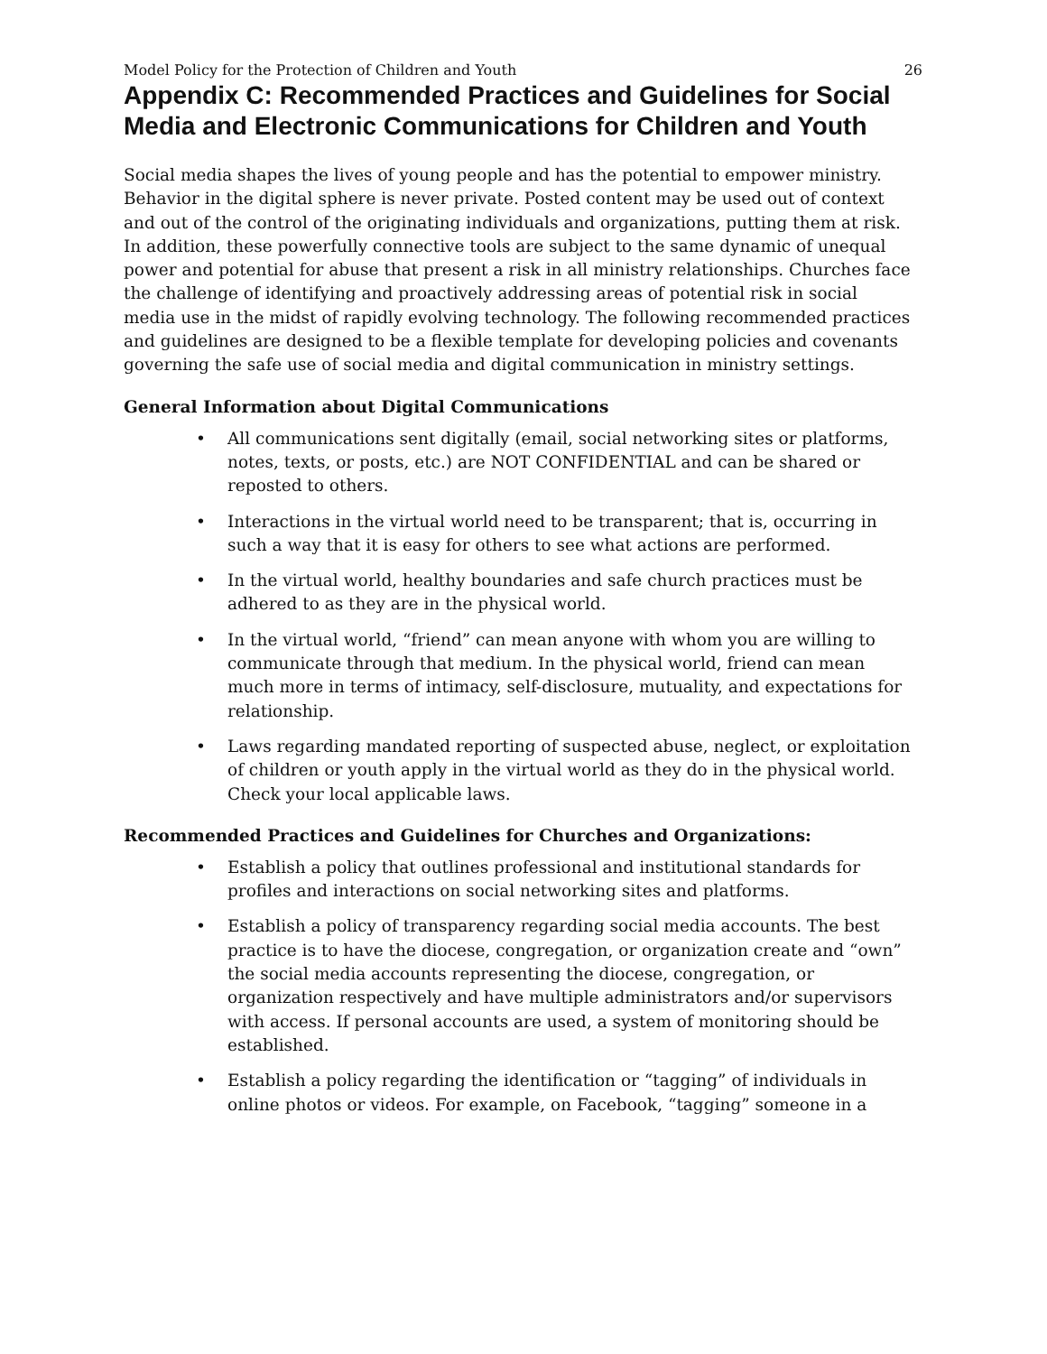Model Policy for the Protection of Children and Youth 26
Appendix C: Recommended Practices and Guidelines for Social Media and Electronic Communications for Children and Youth
Social media shapes the lives of young people and has the potential to empower ministry. Behavior in the digital sphere is never private. Posted content may be used out of context and out of the control of the originating individuals and organizations, putting them at risk. In addition, these powerfully connective tools are subject to the same dynamic of unequal power and potential for abuse that present a risk in all ministry relationships. Churches face the challenge of identifying and proactively addressing areas of potential risk in social media use in the midst of rapidly evolving technology. The following recommended practices and guidelines are designed to be a flexible template for developing policies and covenants governing the safe use of social media and digital communication in ministry settings.
General Information about Digital Communications
• All communications sent digitally (email, social networking sites or platforms, notes, texts, or posts, etc.) are NOT CONFIDENTIAL and can be shared or reposted to others.
• Interactions in the virtual world need to be transparent; that is, occurring in such a way that it is easy for others to see what actions are performed.
• In the virtual world, healthy boundaries and safe church practices must be adhered to as they are in the physical world.
• In the virtual world, “friend” can mean anyone with whom you are willing to communicate through that medium. In the physical world, friend can mean much more in terms of intimacy, self-disclosure, mutuality, and expectations for relationship.
• Laws regarding mandated reporting of suspected abuse, neglect, or exploitation of children or youth apply in the virtual world as they do in the physical world. Check your local applicable laws.
Recommended Practices and Guidelines for Churches and Organizations:
• Establish a policy that outlines professional and institutional standards for profiles and interactions on social networking sites and platforms.
• Establish a policy of transparency regarding social media accounts. The best practice is to have the diocese, congregation, or organization create and “own” the social media accounts representing the diocese, congregation, or organization respectively and have multiple administrators and/or supervisors with access. If personal accounts are used, a system of monitoring should be established.
• Establish a policy regarding the identification or “tagging” of individuals in online photos or videos. For example, on Facebook, “tagging” someone in a